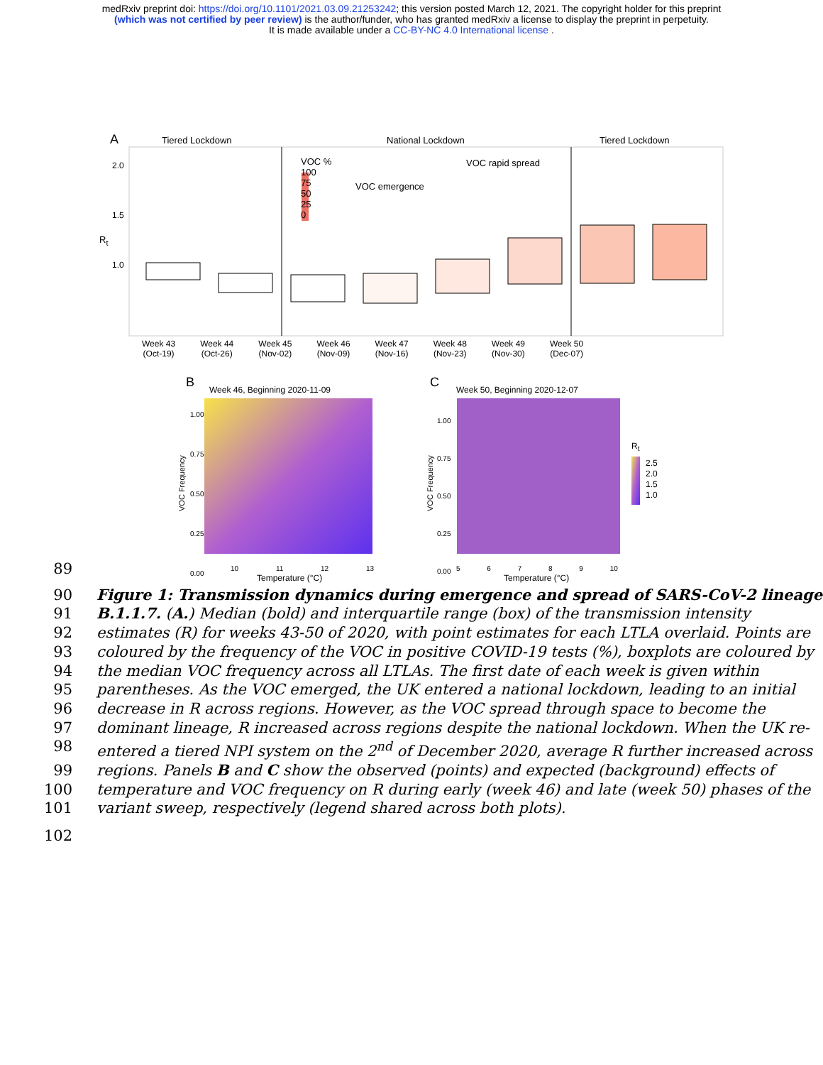medRxiv preprint doi: https://doi.org/10.1101/2021.03.09.21253242; this version posted March 12, 2021. The copyright holder for this preprint
(which was not certified by peer review) is the author/funder, who has granted medRxiv a license to display the preprint in perpetuity.
It is made available under a CC-BY-NC 4.0 International license .
A Tiered Lockdown National Lockdown Tiered Lockdown
VOC %
100
75
50
25
0
VOC emergence
VOC rapid spread
R<sub>t</sub>
2.0
1.5
1.0
Week 43
(Oct-19) Week 44
(Oct-26) Week 45
(Nov-02) Week 46
(Nov-09) Week 47
(Nov-16) Week 48
(Nov-23) Week 49
(Nov-30) Week 50
(Dec-07)
B Week 46, Beginning 2020-11-09 C Week 50, Beginning 2020-12-07
1.00
0.75
0.50
0.25
0.00
1.00
0.75
0.50
0.25
0.00
VOC Frequency VOC Frequency
10 11 12 13 5 6 7 8 9 10
Temperature (°C) Temperature (°C)
R<sub>t</sub>
2.5
2.0
1.5
1.0
89
90 Figure 1: Transmission dynamics during emergence and spread of SARS-CoV-2 lineage
91 B.1.1.7. (A.) Median (bold) and interquartile range (box) of the transmission intensity
92 estimates (R) for weeks 43-50 of 2020, with point estimates for each LTLA overlaid. Points are
93 coloured by the frequency of the VOC in positive COVID-19 tests (%), boxplots are coloured by
94 the median VOC frequency across all LTLAs. The first date of each week is given within
95 parentheses. As the VOC emerged, the UK entered a national lockdown, leading to an initial
96 decrease in R across regions. However, as the VOC spread through space to become the
97 dominant lineage, R increased across regions despite the national lockdown. When the UK re-
98 entered a tiered NPI system on the 2<sup>nd</sup> of December 2020, average R further increased across
99 regions. Panels B and C show the observed (points) and expected (background) effects of
100 temperature and VOC frequency on R during early (week 46) and late (week 50) phases of the
101 variant sweep, respectively (legend shared across both plots).
102